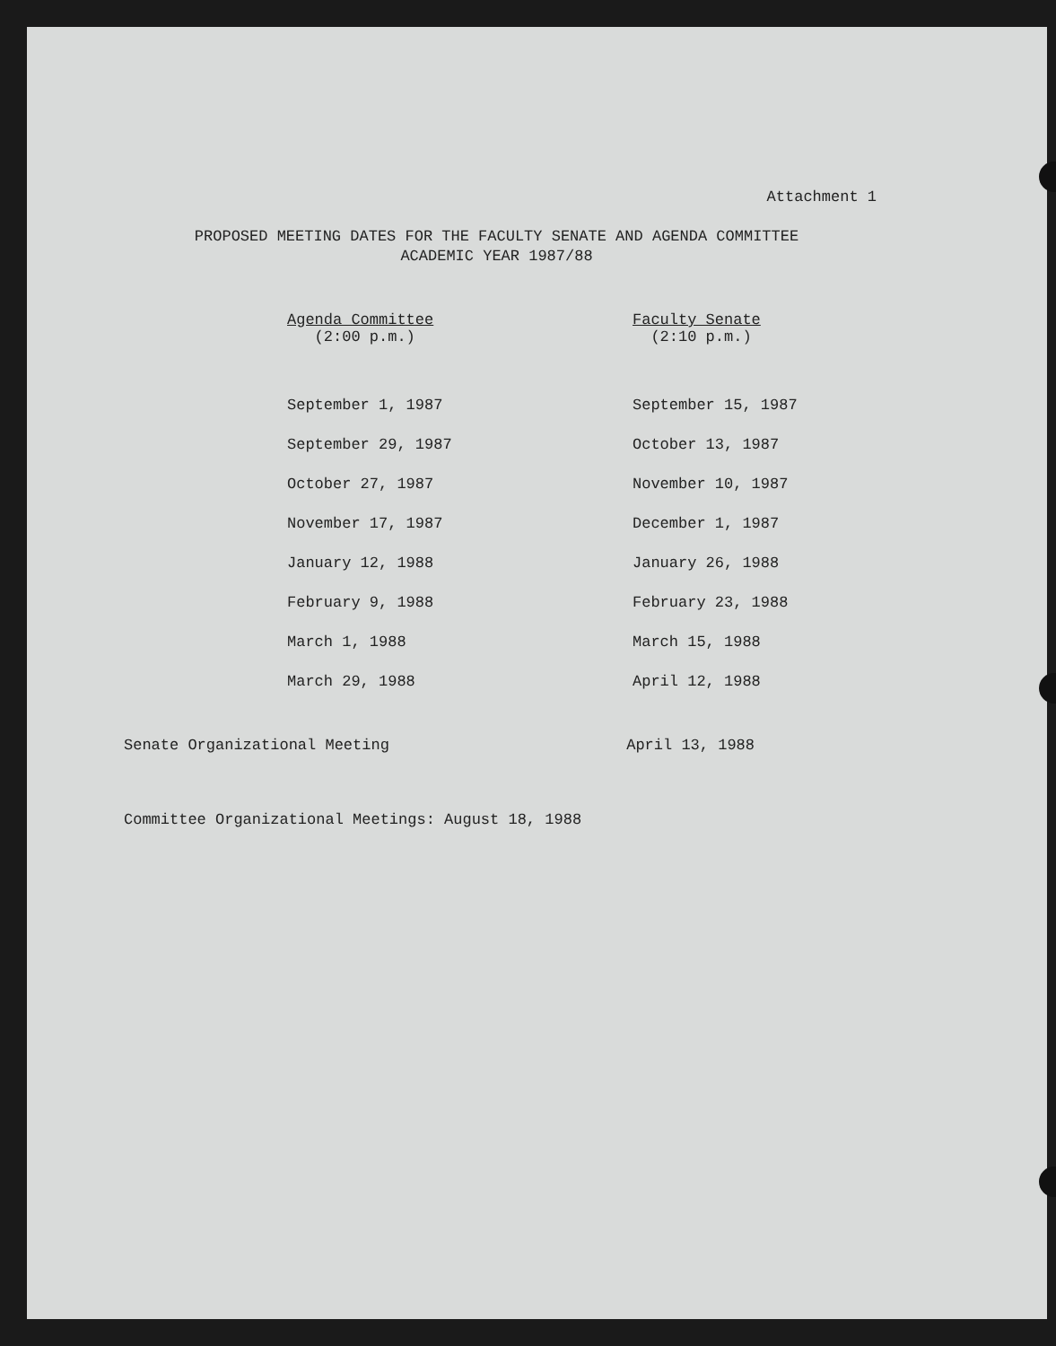Attachment 1
PROPOSED MEETING DATES FOR THE FACULTY SENATE AND AGENDA COMMITTEE
ACADEMIC YEAR 1987/88
| Agenda Committee (2:00 p.m.) | Faculty Senate (2:10 p.m.) |
| --- | --- |
| September 1, 1987 | September 15, 1987 |
| September 29, 1987 | October 13, 1987 |
| October 27, 1987 | November 10, 1987 |
| November 17, 1987 | December 1, 1987 |
| January 12, 1988 | January 26, 1988 |
| February 9, 1988 | February 23, 1988 |
| March 1, 1988 | March 15, 1988 |
| March 29, 1988 | April 12, 1988 |
Senate Organizational Meeting April 13, 1988
Committee Organizational Meetings: August 18, 1988